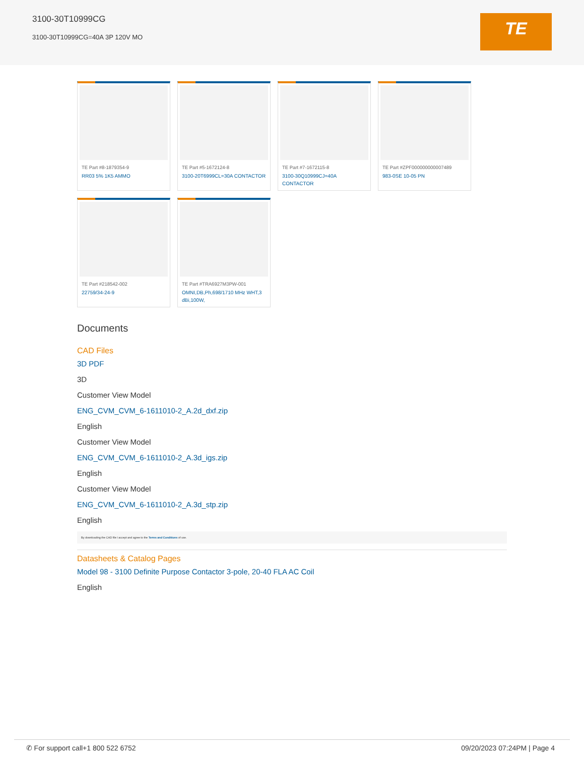3100-30T10999CG
3100-30T10999CG=40A 3P 120V MO
TE
TE Part #8-1879354-9
RR03 5% 1K5 AMMO
TE Part #5-1672124-8
3100-20T6999CL=30A CONTACTOR
TE Part #7-1672115-8
3100-30Q10999CJ=40A CONTACTOR
TE Part #ZPF000000000007489
983-0SE 10-05 PN
TE Part #218542-002
22759/34-24-9
TE Part #TRA6927M3PW-001
OMNI,DB,Ph,698/1710 MHz WHT,3 dBi,100W,
Documents
CAD Files
3D PDF
3D
Customer View Model
ENG_CVM_CVM_6-1611010-2_A.2d_dxf.zip
English
Customer View Model
ENG_CVM_CVM_6-1611010-2_A.3d_igs.zip
English
Customer View Model
ENG_CVM_CVM_6-1611010-2_A.3d_stp.zip
English
By downloading the CAD file I accept and agree to the Terms and Conditions of use.
Datasheets & Catalog Pages
Model 98 - 3100 Definite Purpose Contactor 3-pole, 20-40 FLA AC Coil
English
✆ For support call+1 800 522 6752 09/20/2023 07:24PM | Page 4